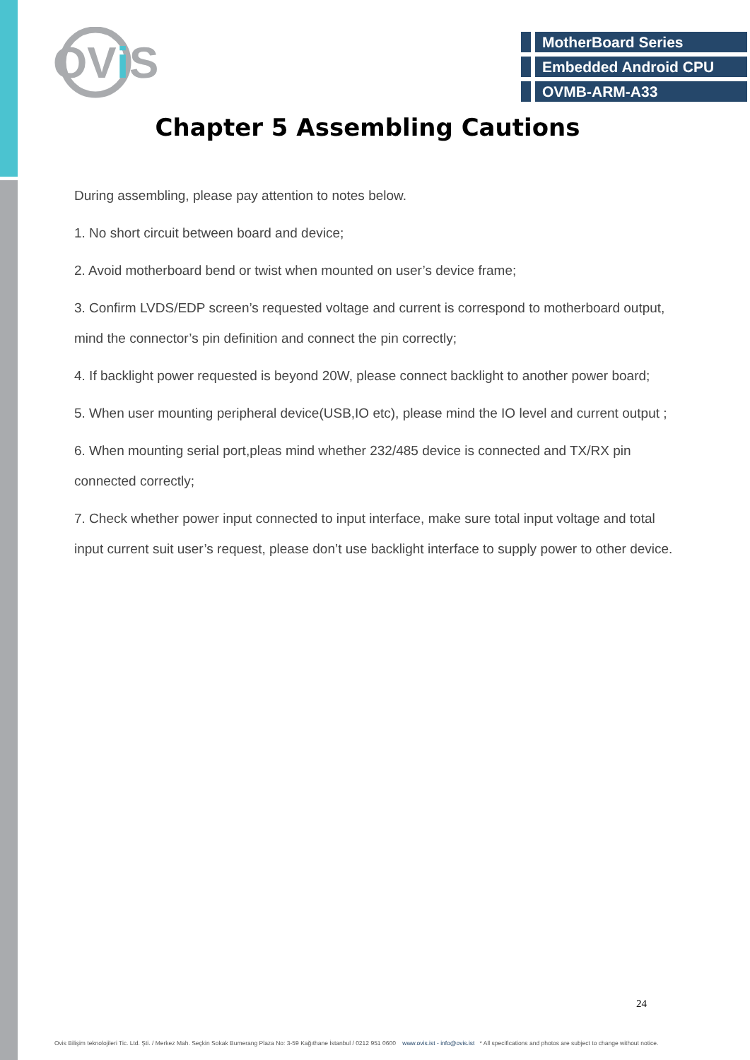OV
i
S
MotherBoard Series
Embedded Android CPU
OVMB-ARM-A33
Chapter 5 Assembling Cautions
During assembling, please pay attention to notes below.
1. No short circuit between board and device;
2. Avoid motherboard bend or twist when mounted on user’s device frame;
3. Confirm LVDS/EDP screen’s requested voltage and current is correspond to motherboard output, mind the connector’s pin definition and connect the pin correctly;
4. If backlight power requested is beyond 20W, please connect backlight to another power board;
5. When user mounting peripheral device(USB,IO etc), please mind the IO level and current output ;
6. When mounting serial port,pleas mind whether 232/485 device is connected and TX/RX pin connected correctly;
7. Check whether power input connected to input interface, make sure total input voltage and total input current suit user’s request, please don’t use backlight interface to supply power to other device.
24
Ovis Bilişim teknolojileri Tic. Ltd. Şti. / Merkez Mah. Seçkin Sokak Bumerang Plaza No: 3-59 Kağıthane İstanbul / 0212 951 0600 www.ovis.ist - info@ovis.ist * All specifications and photos are subject to change without notice.